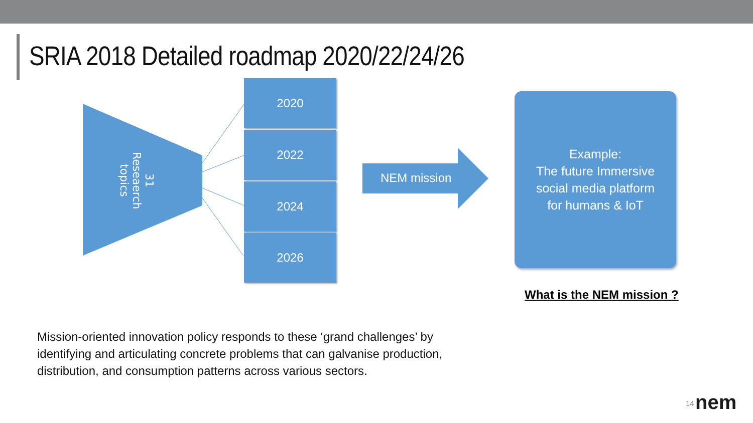SRIA 2018 Detailed roadmap 2020/22/24/26
31 Reseaerch topics
2020
2022
2024
2026
NEM mission
Example:
The future Immersive
social media platform
for humans & IoT
What is the NEM mission ?
Mission-oriented innovation policy responds to these ‘grand challenges’ by identifying and articulating concrete problems that can galvanise production, distribution, and consumption patterns across various sectors.
14 nem